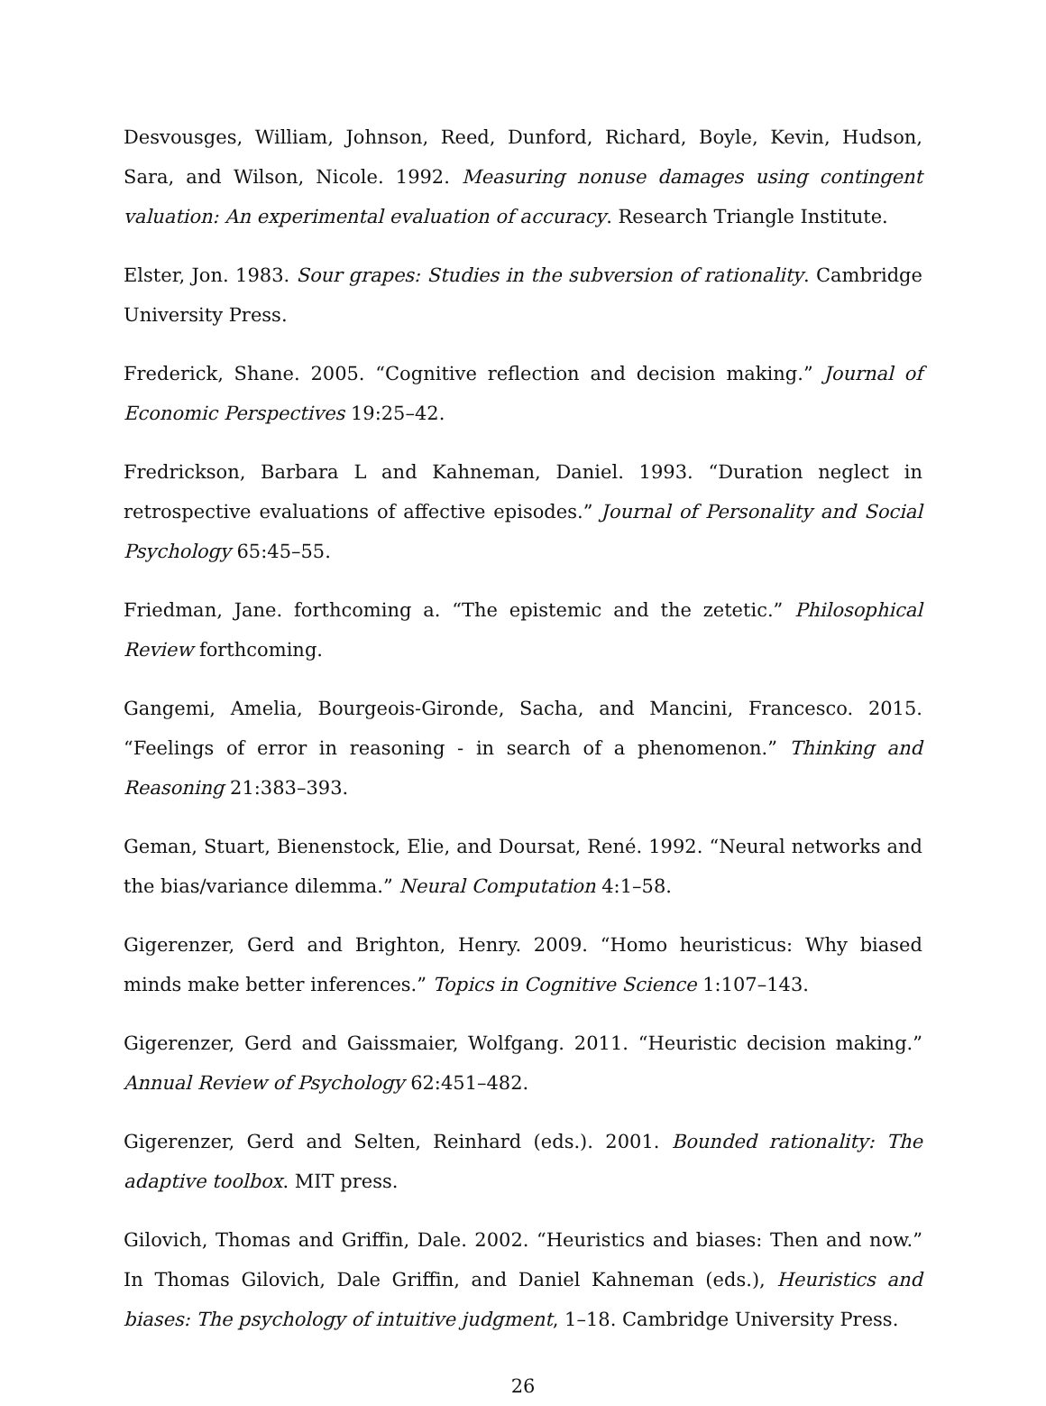Desvousges, William, Johnson, Reed, Dunford, Richard, Boyle, Kevin, Hudson, Sara, and Wilson, Nicole. 1992. Measuring nonuse damages using contingent valuation: An experimental evaluation of accuracy. Research Triangle Institute.
Elster, Jon. 1983. Sour grapes: Studies in the subversion of rationality. Cambridge University Press.
Frederick, Shane. 2005. “Cognitive reflection and decision making.” Journal of Economic Perspectives 19:25–42.
Fredrickson, Barbara L and Kahneman, Daniel. 1993. “Duration neglect in retrospective evaluations of affective episodes.” Journal of Personality and Social Psychology 65:45–55.
Friedman, Jane. forthcoming a. “The epistemic and the zetetic.” Philosophical Review forthcoming.
Gangemi, Amelia, Bourgeois-Gironde, Sacha, and Mancini, Francesco. 2015. “Feelings of error in reasoning - in search of a phenomenon.” Thinking and Reasoning 21:383–393.
Geman, Stuart, Bienenstock, Elie, and Doursat, René. 1992. “Neural networks and the bias/variance dilemma.” Neural Computation 4:1–58.
Gigerenzer, Gerd and Brighton, Henry. 2009. “Homo heuristicus: Why biased minds make better inferences.” Topics in Cognitive Science 1:107–143.
Gigerenzer, Gerd and Gaissmaier, Wolfgang. 2011. “Heuristic decision making.” Annual Review of Psychology 62:451–482.
Gigerenzer, Gerd and Selten, Reinhard (eds.). 2001. Bounded rationality: The adaptive toolbox. MIT press.
Gilovich, Thomas and Griffin, Dale. 2002. “Heuristics and biases: Then and now.” In Thomas Gilovich, Dale Griffin, and Daniel Kahneman (eds.), Heuristics and biases: The psychology of intuitive judgment, 1–18. Cambridge University Press.
26